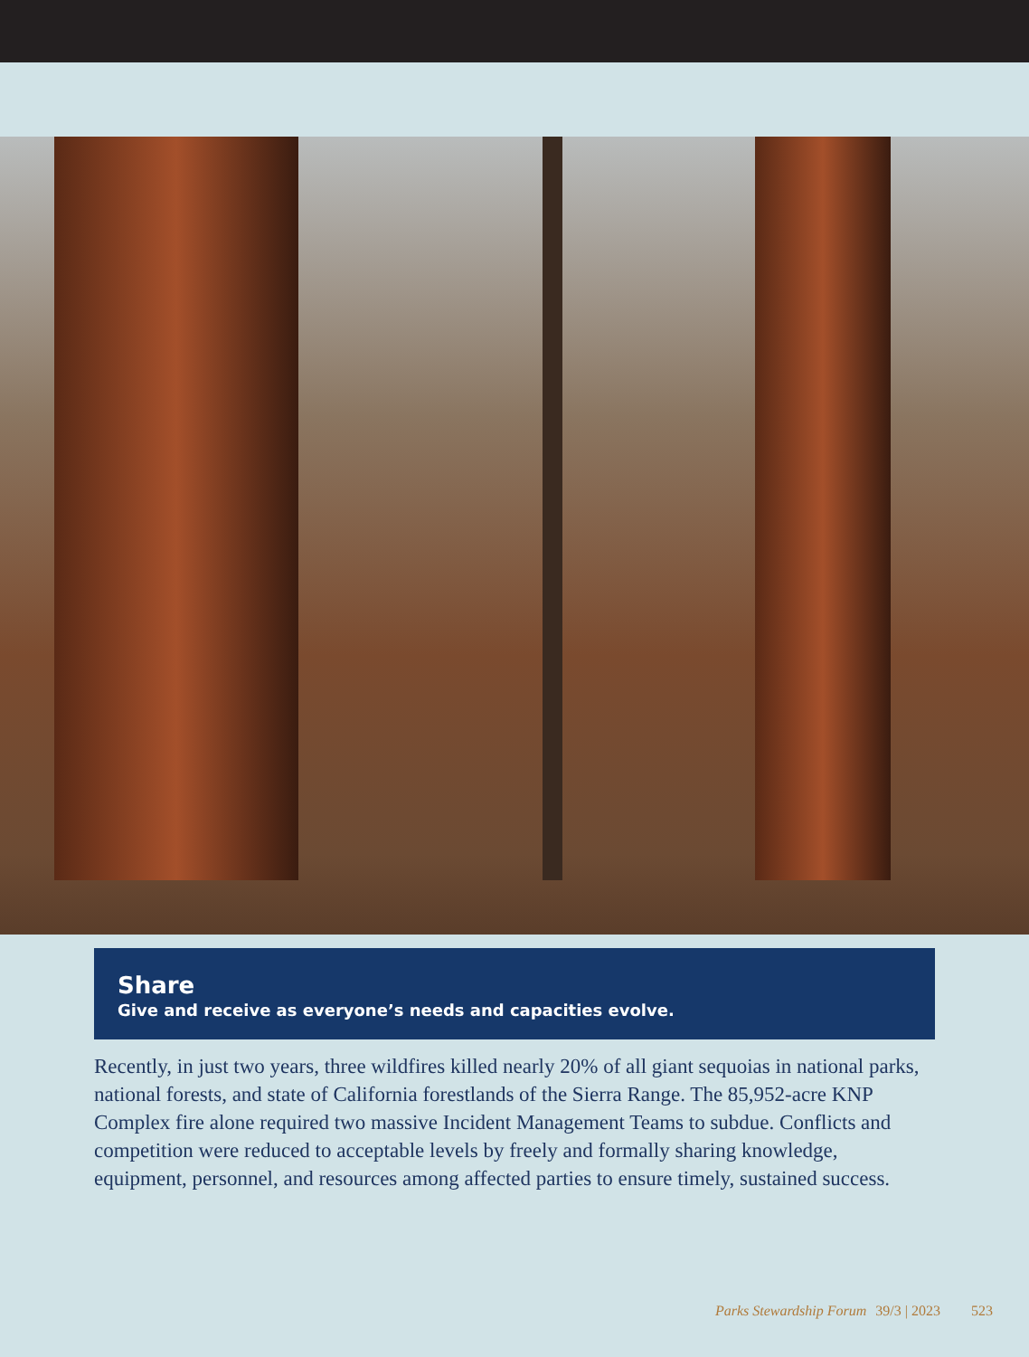Share
Give and receive as everyone’s needs and capacities evolve.
Recently, in just two years, three wildfires killed nearly 20% of all giant sequoias in national parks, national forests, and state of California forestlands of the Sierra Range. The 85,952-acre KNP Complex fire alone required two massive Incident Management Teams to subdue. Conflicts and competition were reduced to acceptable levels by freely and formally sharing knowledge, equipment, personnel, and resources among affected parties to ensure timely, sustained success.
Parks Stewardship Forum 39/3 | 2023 523